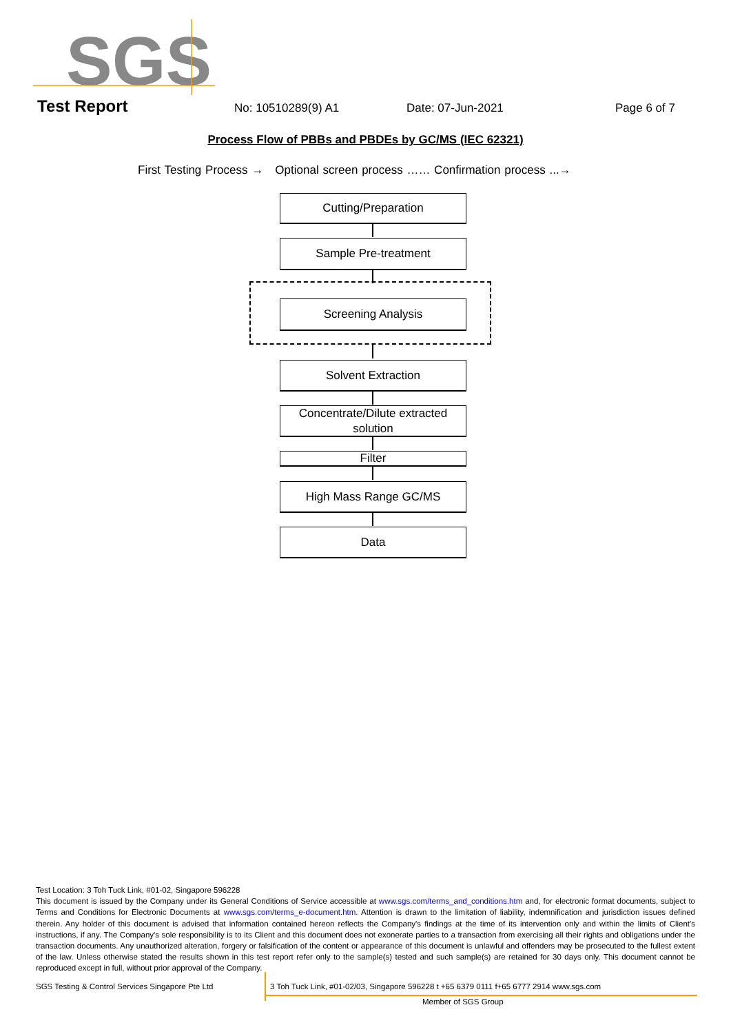SGS
Test Report No: 10510289(9) A1 Date: 07-Jun-2021 Page 6 of 7
Process Flow of PBBs and PBDEs by GC/MS (IEC 62321)
First Testing Process → Optional screen process …… Confirmation process ...→
Cutting/Preparation
Sample Pre-treatment
Screening Analysis
Solvent Extraction
Concentrate/Dilute extracted solution
Filter
High Mass Range GC/MS
Data
Test Location: 3 Toh Tuck Link, #01-02, Singapore 596228
This document is issued by the Company under its General Conditions of Service accessible at www.sgs.com/terms_and_conditions.htm and, for electronic format documents, subject to Terms and Conditions for Electronic Documents at www.sgs.com/terms_e-document.htm. Attention is drawn to the limitation of liability, indemnification and jurisdiction issues defined therein. Any holder of this document is advised that information contained hereon reflects the Company's findings at the time of its intervention only and within the limits of Client's instructions, if any. The Company's sole responsibility is to its Client and this document does not exonerate parties to a transaction from exercising all their rights and obligations under the transaction documents. Any unauthorized alteration, forgery or falsification of the content or appearance of this document is unlawful and offenders may be prosecuted to the fullest extent of the law. Unless otherwise stated the results shown in this test report refer only to the sample(s) tested and such sample(s) are retained for 30 days only. This document cannot be reproduced except in full, without prior approval of the Company.
SGS Testing & Control Services Singapore Pte Ltd
3 Toh Tuck Link, #01-02/03, Singapore 596228 t +65 6379 0111 f+65 6777 2914 www.sgs.com
Member of SGS Group